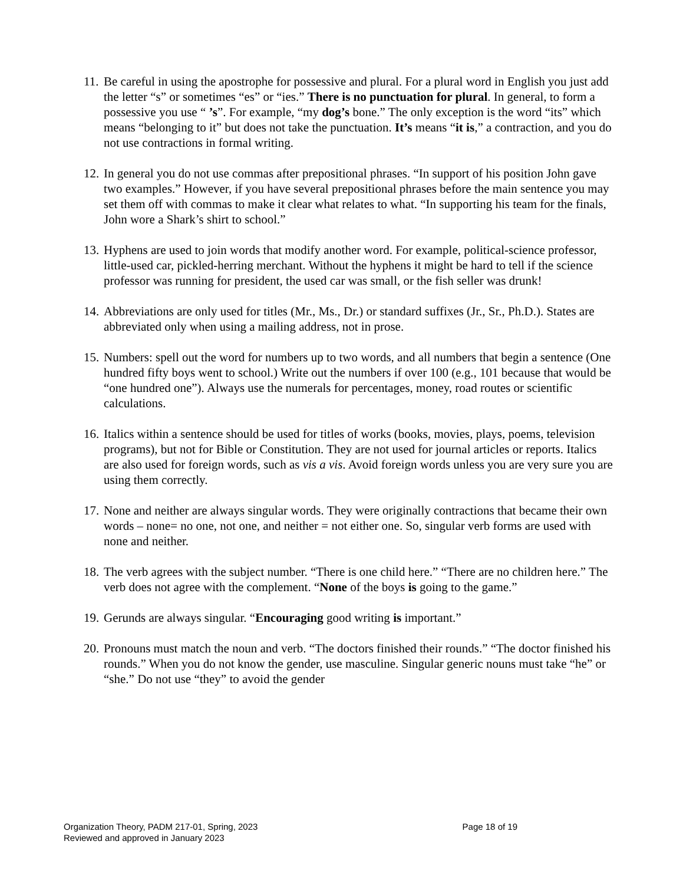11. Be careful in using the apostrophe for possessive and plural. For a plural word in English you just add the letter “s” or sometimes “es” or “ies.” There is no punctuation for plural. In general, to form a possessive you use “ ’s”. For example, “my dog’s bone.” The only exception is the word “its” which means “belonging to it” but does not take the punctuation. It’s means “it is,” a contraction, and you do not use contractions in formal writing.
12. In general you do not use commas after prepositional phrases. “In support of his position John gave two examples.” However, if you have several prepositional phrases before the main sentence you may set them off with commas to make it clear what relates to what. “In supporting his team for the finals, John wore a Shark’s shirt to school.”
13. Hyphens are used to join words that modify another word. For example, political-science professor, little-used car, pickled-herring merchant. Without the hyphens it might be hard to tell if the science professor was running for president, the used car was small, or the fish seller was drunk!
14. Abbreviations are only used for titles (Mr., Ms., Dr.) or standard suffixes (Jr., Sr., Ph.D.). States are abbreviated only when using a mailing address, not in prose.
15. Numbers: spell out the word for numbers up to two words, and all numbers that begin a sentence (One hundred fifty boys went to school.) Write out the numbers if over 100 (e.g., 101 because that would be “one hundred one”). Always use the numerals for percentages, money, road routes or scientific calculations.
16. Italics within a sentence should be used for titles of works (books, movies, plays, poems, television programs), but not for Bible or Constitution. They are not used for journal articles or reports. Italics are also used for foreign words, such as vis a vis. Avoid foreign words unless you are very sure you are using them correctly.
17. None and neither are always singular words. They were originally contractions that became their own words – none= no one, not one, and neither = not either one. So, singular verb forms are used with none and neither.
18. The verb agrees with the subject number. “There is one child here.” “There are no children here.” The verb does not agree with the complement. “None of the boys is going to the game.”
19. Gerunds are always singular. “Encouraging good writing is important.”
20. Pronouns must match the noun and verb. “The doctors finished their rounds.” “The doctor finished his rounds.” When you do not know the gender, use masculine. Singular generic nouns must take “he” or “she.” Do not use “they” to avoid the gender
Organization Theory, PADM 217-01, Spring, 2023 Page 18 of 19
Reviewed and approved in January 2023